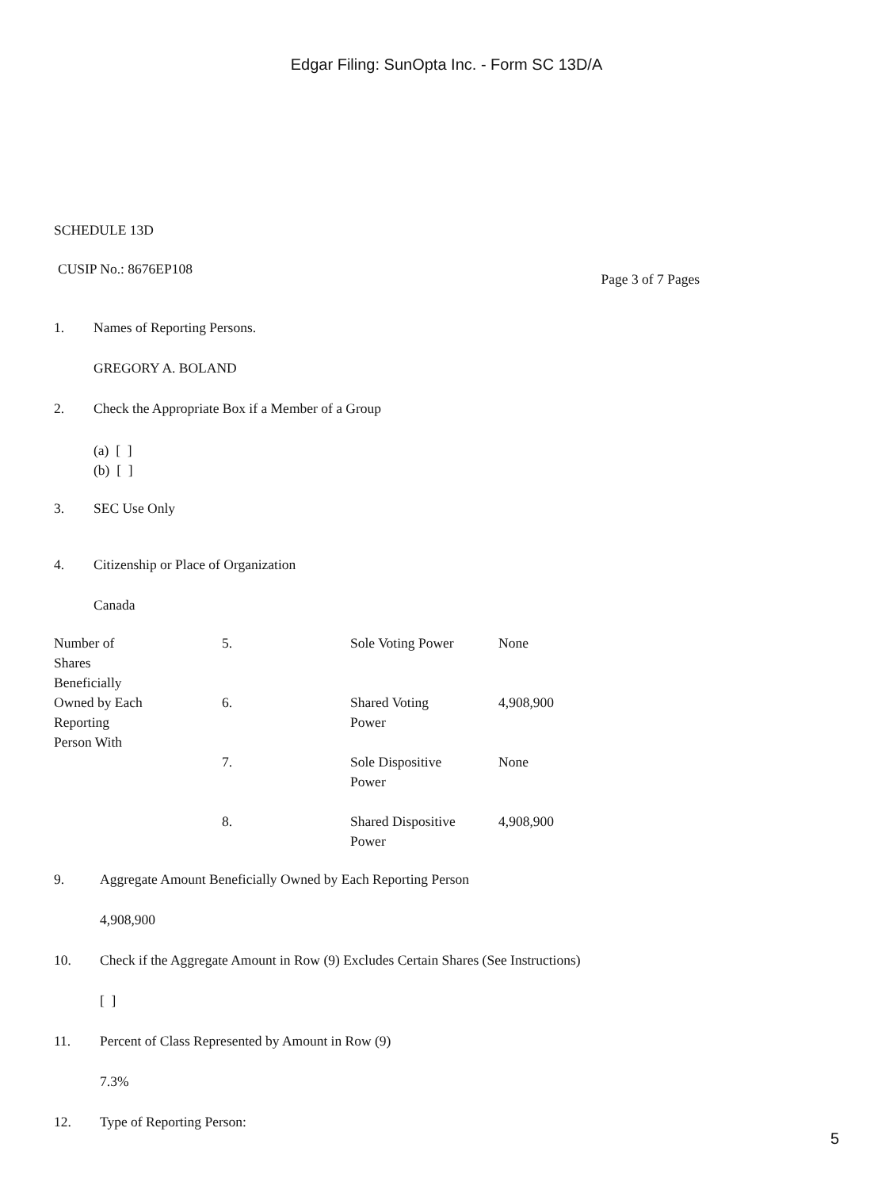Edgar Filing: SunOpta Inc. - Form SC 13D/A
SCHEDULE 13D
CUSIP No.: 8676EP108 Page 3 of 7 Pages
1. Names of Reporting Persons.
GREGORY A. BOLAND
2. Check the Appropriate Box if a Member of a Group
(a) [ ]
(b) [ ]
3. SEC Use Only
4. Citizenship or Place of Organization
Canada
| Number of Shares Beneficially Owned by Each Reporting Person With | 5. | Sole Voting Power | None |
| | 6. | Shared Voting Power | 4,908,900 |
| | 7. | Sole Dispositive Power | None |
| | 8. | Shared Dispositive Power | 4,908,900 |
9. Aggregate Amount Beneficially Owned by Each Reporting Person
4,908,900
10. Check if the Aggregate Amount in Row (9) Excludes Certain Shares (See Instructions)
[ ]
11. Percent of Class Represented by Amount in Row (9)
7.3%
12. Type of Reporting Person:
5